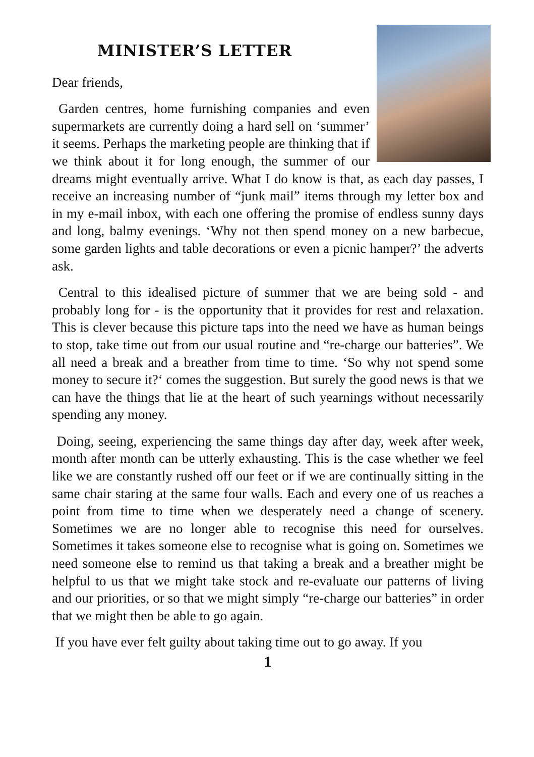MINISTER’S LETTER
Dear friends,
Garden centres, home furnishing companies and even supermarkets are currently doing a hard sell on ‘summer’ it seems. Perhaps the marketing people are thinking that if we think about it for long enough, the summer of our dreams might eventually arrive. What I do know is that, as each day passes, I receive an increasing number of “junk mail” items through my letter box and in my e-mail inbox, with each one offering the promise of endless sunny days and long, balmy evenings. ‘Why not then spend money on a new barbecue, some garden lights and table decorations or even a picnic hamper?’ the adverts ask.
Central to this idealised picture of summer that we are being sold - and probably long for - is the opportunity that it provides for rest and relaxation. This is clever because this picture taps into the need we have as human beings to stop, take time out from our usual routine and “re-charge our batteries”. We all need a break and a breather from time to time. ‘So why not spend some money to secure it?‘ comes the suggestion. But surely the good news is that we can have the things that lie at the heart of such yearnings without necessarily spending any money.
Doing, seeing, experiencing the same things day after day, week after week, month after month can be utterly exhausting. This is the case whether we feel like we are constantly rushed off our feet or if we are continually sitting in the same chair staring at the same four walls. Each and every one of us reaches a point from time to time when we desperately need a change of scenery. Sometimes we are no longer able to recognise this need for ourselves. Sometimes it takes someone else to recognise what is going on. Sometimes we need someone else to remind us that taking a break and a breather might be helpful to us that we might take stock and re-evaluate our patterns of living and our priorities, or so that we might simply “re-charge our batteries” in order that we might then be able to go again.
If you have ever felt guilty about taking time out to go away. If you
1